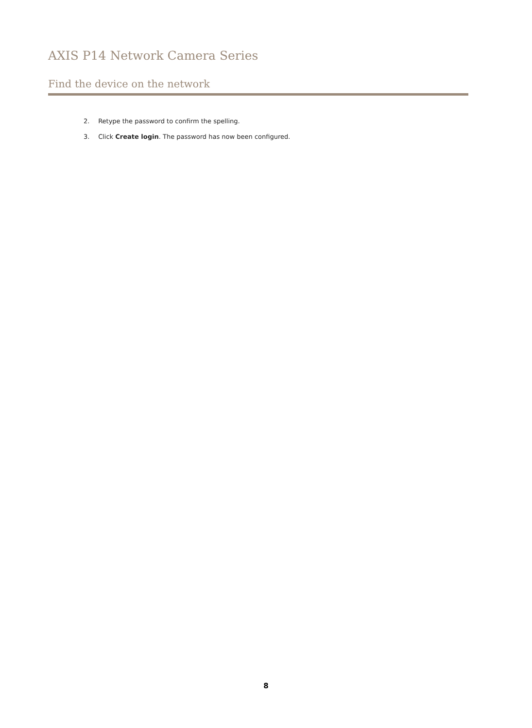AXIS P14 Network Camera Series
Find the device on the network
2. Retype the password to confirm the spelling.
3. Click Create login. The password has now been configured.
8